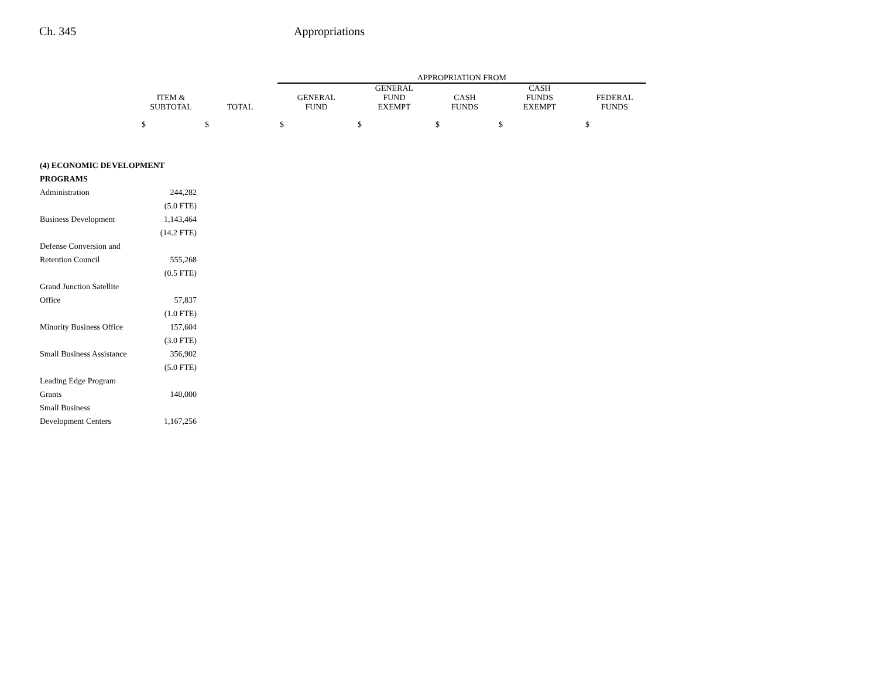Ch. 345 Appropriations
| | | | APPROPRIATION FROM | | | | |
| --- | --- | --- | --- | --- | --- | --- | --- |
| | ITEM & SUBTOTAL | TOTAL | GENERAL FUND | GENERAL FUND EXEMPT | CASH FUNDS | CASH FUNDS EXEMPT | FEDERAL FUNDS |
| | $ | $ | $ | $ | $ | $ | $ |
| (4) ECONOMIC DEVELOPMENT PROGRAMS | |
| Administration | 244,282 |
| | (5.0 FTE) |
| Business Development | 1,143,464 |
| | (14.2 FTE) |
| Defense Conversion and Retention Council | 555,268 |
| | (0.5 FTE) |
| Grand Junction Satellite Office | 57,837 |
| | (1.0 FTE) |
| Minority Business Office | 157,604 |
| | (3.0 FTE) |
| Small Business Assistance | 356,902 |
| | (5.0 FTE) |
| Leading Edge Program Grants | 140,000 |
| Small Business Development Centers | 1,167,256 |